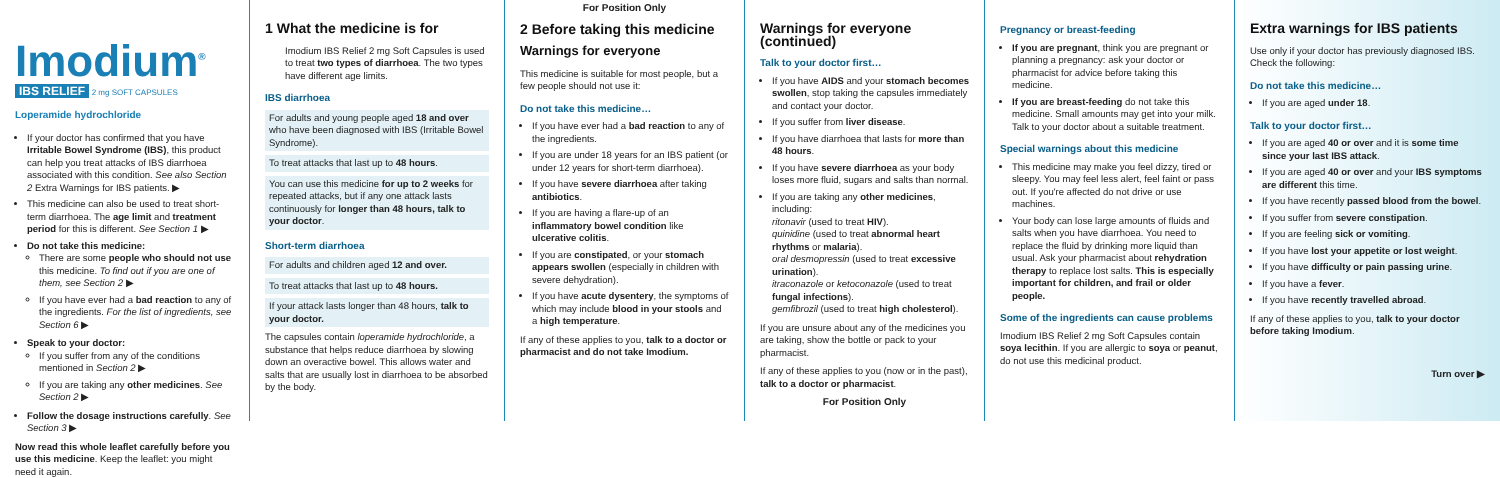Imodium<sup>®</sup>
IBS RELIEF 2 mg SOFT CAPSULES
Loperamide hydrochloride
If your doctor has confirmed that you have Irritable Bowel Syndrome (IBS), this product can help you treat attacks of IBS diarrhoea associated with this condition. See also Section 2 Extra Warnings for IBS patients. ▶
This medicine can also be used to treat short-term diarrhoea. The age limit and treatment period for this is different. See Section 1 ▶
Do not take this medicine:
There are some people who should not use this medicine. To find out if you are one of them, see Section 2 ▶
If you have ever had a bad reaction to any of the ingredients. For the list of ingredients, see Section 6 ▶
Speak to your doctor:
If you suffer from any of the conditions mentioned in Section 2 ▶
If you are taking any other medicines. See Section 2 ▶
Follow the dosage instructions carefully. See Section 3 ▶
Now read this whole leaflet carefully before you use this medicine. Keep the leaflet: you might need it again.
1 What the medicine is for
Imodium IBS Relief 2 mg Soft Capsules is used to treat two types of diarrhoea. The two types have different age limits.
IBS diarrhoea
For adults and young people aged 18 and over who have been diagnosed with IBS (Irritable Bowel Syndrome).
To treat attacks that last up to 48 hours.
You can use this medicine for up to 2 weeks for repeated attacks, but if any one attack lasts continuously for longer than 48 hours, talk to your doctor.
Short-term diarrhoea
For adults and children aged 12 and over.
To treat attacks that last up to 48 hours.
If your attack lasts longer than 48 hours, talk to your doctor.
The capsules contain loperamide hydrochloride, a substance that helps reduce diarrhoea by slowing down an overactive bowel. This allows water and salts that are usually lost in diarrhoea to be absorbed by the body.
For Position Only
2 Before taking this medicine
Warnings for everyone
This medicine is suitable for most people, but a few people should not use it:
Do not take this medicine…
If you have ever had a bad reaction to any of the ingredients.
If you are under 18 years for an IBS patient (or under 12 years for short-term diarrhoea).
If you have severe diarrhoea after taking antibiotics.
If you are having a flare-up of an inflammatory bowel condition like ulcerative colitis.
If you are constipated, or your stomach appears swollen (especially in children with severe dehydration).
If you have acute dysentery, the symptoms of which may include blood in your stools and a high temperature.
If any of these applies to you, talk to a doctor or pharmacist and do not take Imodium.
Warnings for everyone (continued)
Talk to your doctor first…
If you have AIDS and your stomach becomes swollen, stop taking the capsules immediately and contact your doctor.
If you suffer from liver disease.
If you have diarrhoea that lasts for more than 48 hours.
If you have severe diarrhoea as your body loses more fluid, sugars and salts than normal.
If you are taking any other medicines, including:
ritonavir (used to treat HIV).
quinidine (used to treat abnormal heart rhythms or malaria).
oral desmopressin (used to treat excessive urination).
itraconazole or ketoconazole (used to treat fungal infections).
gemfibrozil (used to treat high cholesterol).
If you are unsure about any of the medicines you are taking, show the bottle or pack to your pharmacist.
If any of these applies to you (now or in the past), talk to a doctor or pharmacist.
For Position Only
Pregnancy or breast-feeding
If you are pregnant, think you are pregnant or planning a pregnancy: ask your doctor or pharmacist for advice before taking this medicine.
If you are breast-feeding do not take this medicine. Small amounts may get into your milk. Talk to your doctor about a suitable treatment.
Special warnings about this medicine
This medicine may make you feel dizzy, tired or sleepy. You may feel less alert, feel faint or pass out. If you're affected do not drive or use machines.
Your body can lose large amounts of fluids and salts when you have diarrhoea. You need to replace the fluid by drinking more liquid than usual. Ask your pharmacist about rehydration therapy to replace lost salts. This is especially important for children, and frail or older people.
Some of the ingredients can cause problems
Imodium IBS Relief 2 mg Soft Capsules contain soya lecithin. If you are allergic to soya or peanut, do not use this medicinal product.
Extra warnings for IBS patients
Use only if your doctor has previously diagnosed IBS.
Check the following:
Do not take this medicine…
If you are aged under 18.
Talk to your doctor first…
If you are aged 40 or over and it is some time since your last IBS attack.
If you are aged 40 or over and your IBS symptoms are different this time.
If you have recently passed blood from the bowel.
If you suffer from severe constipation.
If you are feeling sick or vomiting.
If you have lost your appetite or lost weight.
If you have difficulty or pain passing urine.
If you have a fever.
If you have recently travelled abroad.
If any of these applies to you, talk to your doctor before taking Imodium.
Turn over ▶